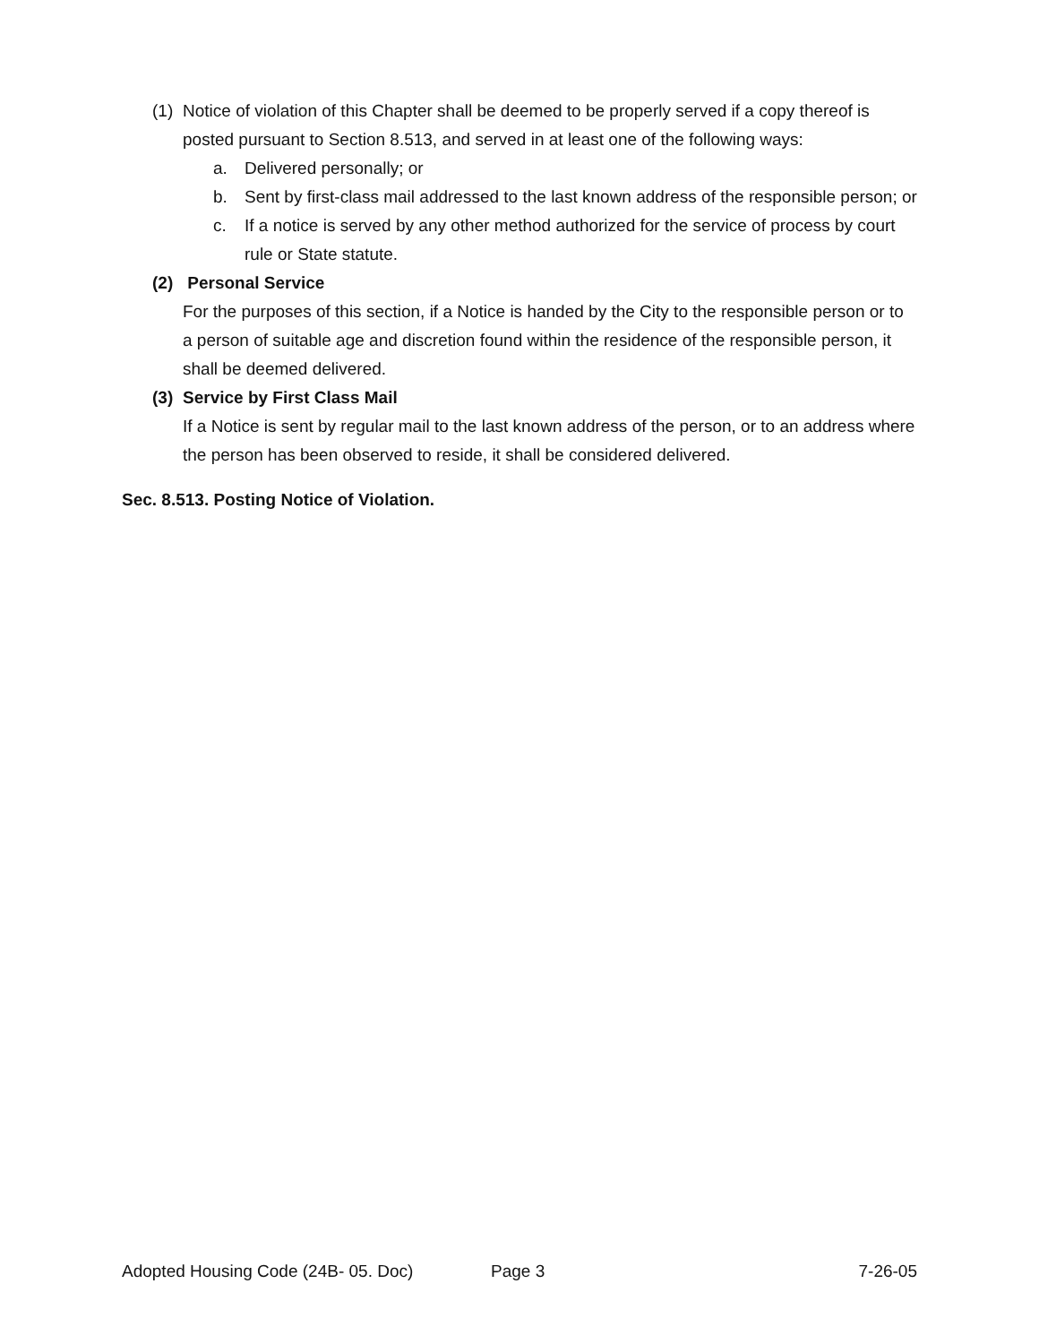(1) Notice of violation of this Chapter shall be deemed to be properly served if a copy thereof is posted pursuant to Section 8.513, and served in at least one of the following ways:
a. Delivered personally; or
b. Sent by first-class mail addressed to the last known address of the responsible person; or
c. If a notice is served by any other method authorized for the service of process by court rule or State statute.
(2) Personal Service
For the purposes of this section, if a Notice is handed by the City to the responsible person or to a person of suitable age and discretion found within the residence of the responsible person, it shall be deemed delivered.
(3) Service by First Class Mail
If a Notice is sent by regular mail to the last known address of the person, or to an address where the person has been observed to reside, it shall be considered delivered.
Sec. 8.513. Posting Notice of Violation.
Adopted Housing Code (24B- 05. Doc) Page 3 7-26-05